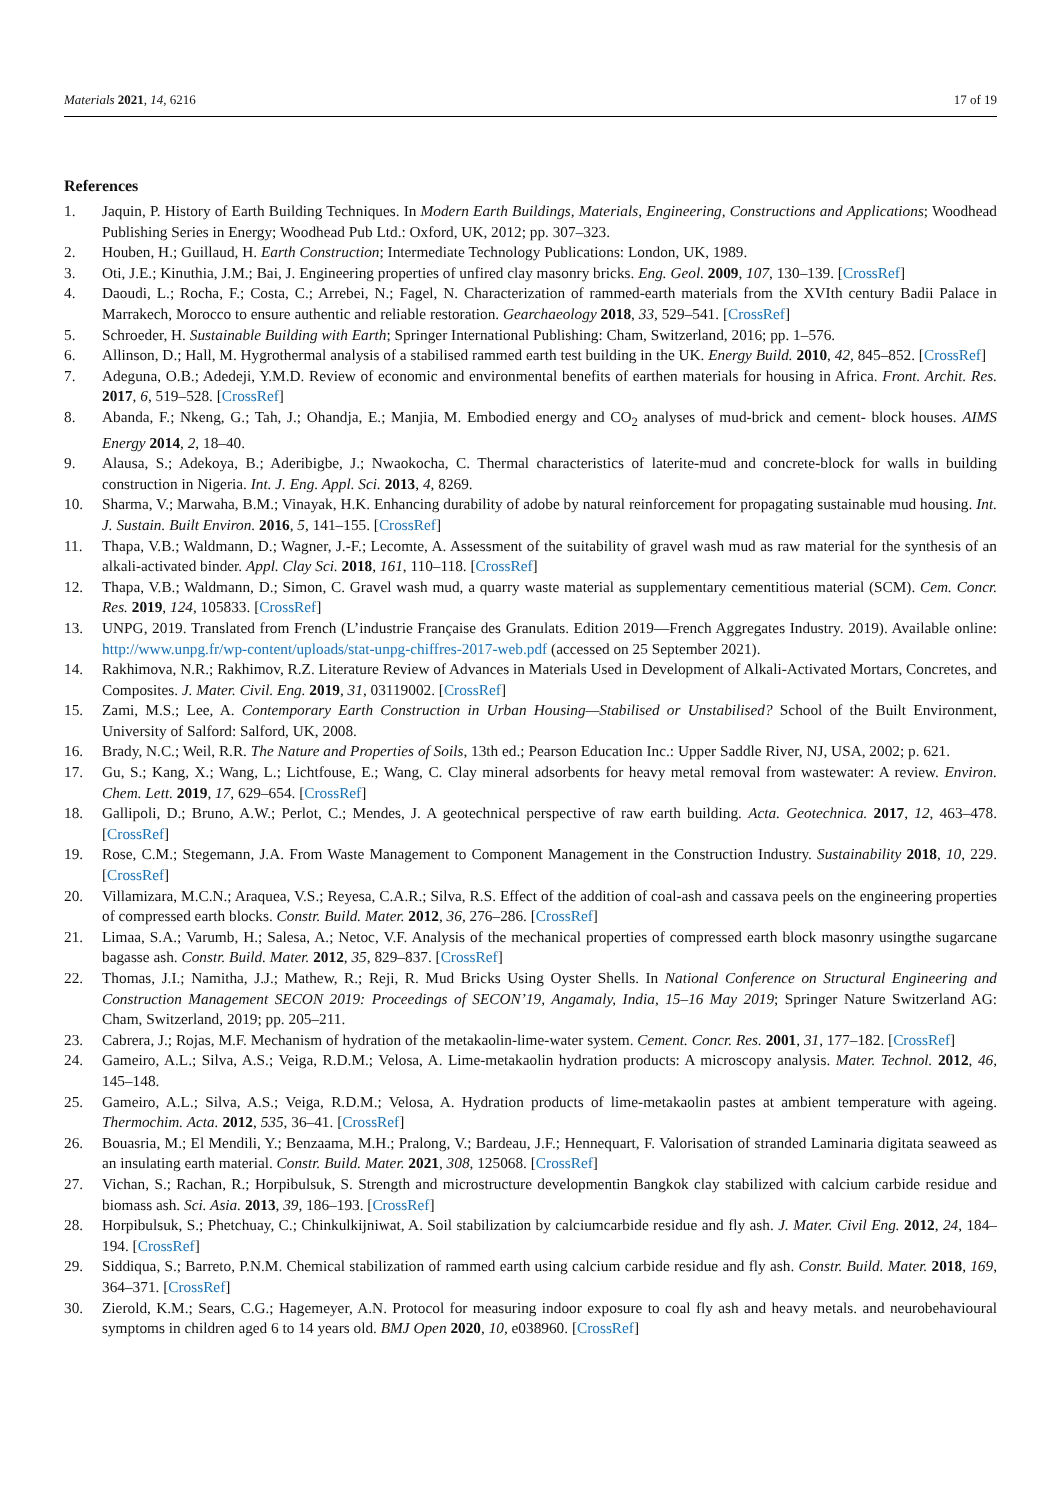Materials 2021, 14, 6216 17 of 19
References
1. Jaquin, P. History of Earth Building Techniques. In Modern Earth Buildings, Materials, Engineering, Constructions and Applications; Woodhead Publishing Series in Energy; Woodhead Pub Ltd.: Oxford, UK, 2012; pp. 307–323.
2. Houben, H.; Guillaud, H. Earth Construction; Intermediate Technology Publications: London, UK, 1989.
3. Oti, J.E.; Kinuthia, J.M.; Bai, J. Engineering properties of unfired clay masonry bricks. Eng. Geol. 2009, 107, 130–139. [CrossRef]
4. Daoudi, L.; Rocha, F.; Costa, C.; Arrebei, N.; Fagel, N. Characterization of rammed-earth materials from the XVIth century Badii Palace in Marrakech, Morocco to ensure authentic and reliable restoration. Gearchaeology 2018, 33, 529–541. [CrossRef]
5. Schroeder, H. Sustainable Building with Earth; Springer International Publishing: Cham, Switzerland, 2016; pp. 1–576.
6. Allinson, D.; Hall, M. Hygrothermal analysis of a stabilised rammed earth test building in the UK. Energy Build. 2010, 42, 845–852. [CrossRef]
7. Adeguna, O.B.; Adedeji, Y.M.D. Review of economic and environmental benefits of earthen materials for housing in Africa. Front. Archit. Res. 2017, 6, 519–528. [CrossRef]
8. Abanda, F.; Nkeng, G.; Tah, J.; Ohandja, E.; Manjia, M. Embodied energy and CO<sub>2</sub> analyses of mud-brick and cement- block houses. AIMS Energy 2014, 2, 18–40.
9. Alausa, S.; Adekoya, B.; Aderibigbe, J.; Nwaokocha, C. Thermal characteristics of laterite-mud and concrete-block for walls in building construction in Nigeria. Int. J. Eng. Appl. Sci. 2013, 4, 8269.
10. Sharma, V.; Marwaha, B.M.; Vinayak, H.K. Enhancing durability of adobe by natural reinforcement for propagating sustainable mud housing. Int. J. Sustain. Built Environ. 2016, 5, 141–155. [CrossRef]
11. Thapa, V.B.; Waldmann, D.; Wagner, J.-F.; Lecomte, A. Assessment of the suitability of gravel wash mud as raw material for the synthesis of an alkali-activated binder. Appl. Clay Sci. 2018, 161, 110–118. [CrossRef]
12. Thapa, V.B.; Waldmann, D.; Simon, C. Gravel wash mud, a quarry waste material as supplementary cementitious material (SCM). Cem. Concr. Res. 2019, 124, 105833. [CrossRef]
13. UNPG, 2019. Translated from French (L’industrie Française des Granulats. Edition 2019—French Aggregates Industry. 2019). Available online: http://www.unpg.fr/wp-content/uploads/stat-unpg-chiffres-2017-web.pdf (accessed on 25 September 2021).
14. Rakhimova, N.R.; Rakhimov, R.Z. Literature Review of Advances in Materials Used in Development of Alkali-Activated Mortars, Concretes, and Composites. J. Mater. Civil. Eng. 2019, 31, 03119002. [CrossRef]
15. Zami, M.S.; Lee, A. Contemporary Earth Construction in Urban Housing—Stabilised or Unstabilised? School of the Built Environment, University of Salford: Salford, UK, 2008.
16. Brady, N.C.; Weil, R.R. The Nature and Properties of Soils, 13th ed.; Pearson Education Inc.: Upper Saddle River, NJ, USA, 2002; p. 621.
17. Gu, S.; Kang, X.; Wang, L.; Lichtfouse, E.; Wang, C. Clay mineral adsorbents for heavy metal removal from wastewater: A review. Environ. Chem. Lett. 2019, 17, 629–654. [CrossRef]
18. Gallipoli, D.; Bruno, A.W.; Perlot, C.; Mendes, J. A geotechnical perspective of raw earth building. Acta. Geotechnica. 2017, 12, 463–478. [CrossRef]
19. Rose, C.M.; Stegemann, J.A. From Waste Management to Component Management in the Construction Industry. Sustainability 2018, 10, 229. [CrossRef]
20. Villamizara, M.C.N.; Araquea, V.S.; Reyesa, C.A.R.; Silva, R.S. Effect of the addition of coal-ash and cassava peels on the engineering properties of compressed earth blocks. Constr. Build. Mater. 2012, 36, 276–286. [CrossRef]
21. Limaa, S.A.; Varumb, H.; Salesa, A.; Netoc, V.F. Analysis of the mechanical properties of compressed earth block masonry usingthe sugarcane bagasse ash. Constr. Build. Mater. 2012, 35, 829–837. [CrossRef]
22. Thomas, J.I.; Namitha, J.J.; Mathew, R.; Reji, R. Mud Bricks Using Oyster Shells. In National Conference on Structural Engineering and Construction Management SECON 2019: Proceedings of SECON’19, Angamaly, India, 15–16 May 2019; Springer Nature Switzerland AG: Cham, Switzerland, 2019; pp. 205–211.
23. Cabrera, J.; Rojas, M.F. Mechanism of hydration of the metakaolin-lime-water system. Cement. Concr. Res. 2001, 31, 177–182. [CrossRef]
24. Gameiro, A.L.; Silva, A.S.; Veiga, R.D.M.; Velosa, A. Lime-metakaolin hydration products: A microscopy analysis. Mater. Technol. 2012, 46, 145–148.
25. Gameiro, A.L.; Silva, A.S.; Veiga, R.D.M.; Velosa, A. Hydration products of lime-metakaolin pastes at ambient temperature with ageing. Thermochim. Acta. 2012, 535, 36–41. [CrossRef]
26. Bouasria, M.; El Mendili, Y.; Benzaama, M.H.; Pralong, V.; Bardeau, J.F.; Hennequart, F. Valorisation of stranded Laminaria digitata seaweed as an insulating earth material. Constr. Build. Mater. 2021, 308, 125068. [CrossRef]
27. Vichan, S.; Rachan, R.; Horpibulsuk, S. Strength and microstructure developmentin Bangkok clay stabilized with calcium carbide residue and biomass ash. Sci. Asia. 2013, 39, 186–193. [CrossRef]
28. Horpibulsuk, S.; Phetchuay, C.; Chinkulkijniwat, A. Soil stabilization by calciumcarbide residue and fly ash. J. Mater. Civil Eng. 2012, 24, 184–194. [CrossRef]
29. Siddiqua, S.; Barreto, P.N.M. Chemical stabilization of rammed earth using calcium carbide residue and fly ash. Constr. Build. Mater. 2018, 169, 364–371. [CrossRef]
30. Zierold, K.M.; Sears, C.G.; Hagemeyer, A.N. Protocol for measuring indoor exposure to coal fly ash and heavy metals. and neurobehavioural symptoms in children aged 6 to 14 years old. BMJ Open 2020, 10, e038960. [CrossRef]